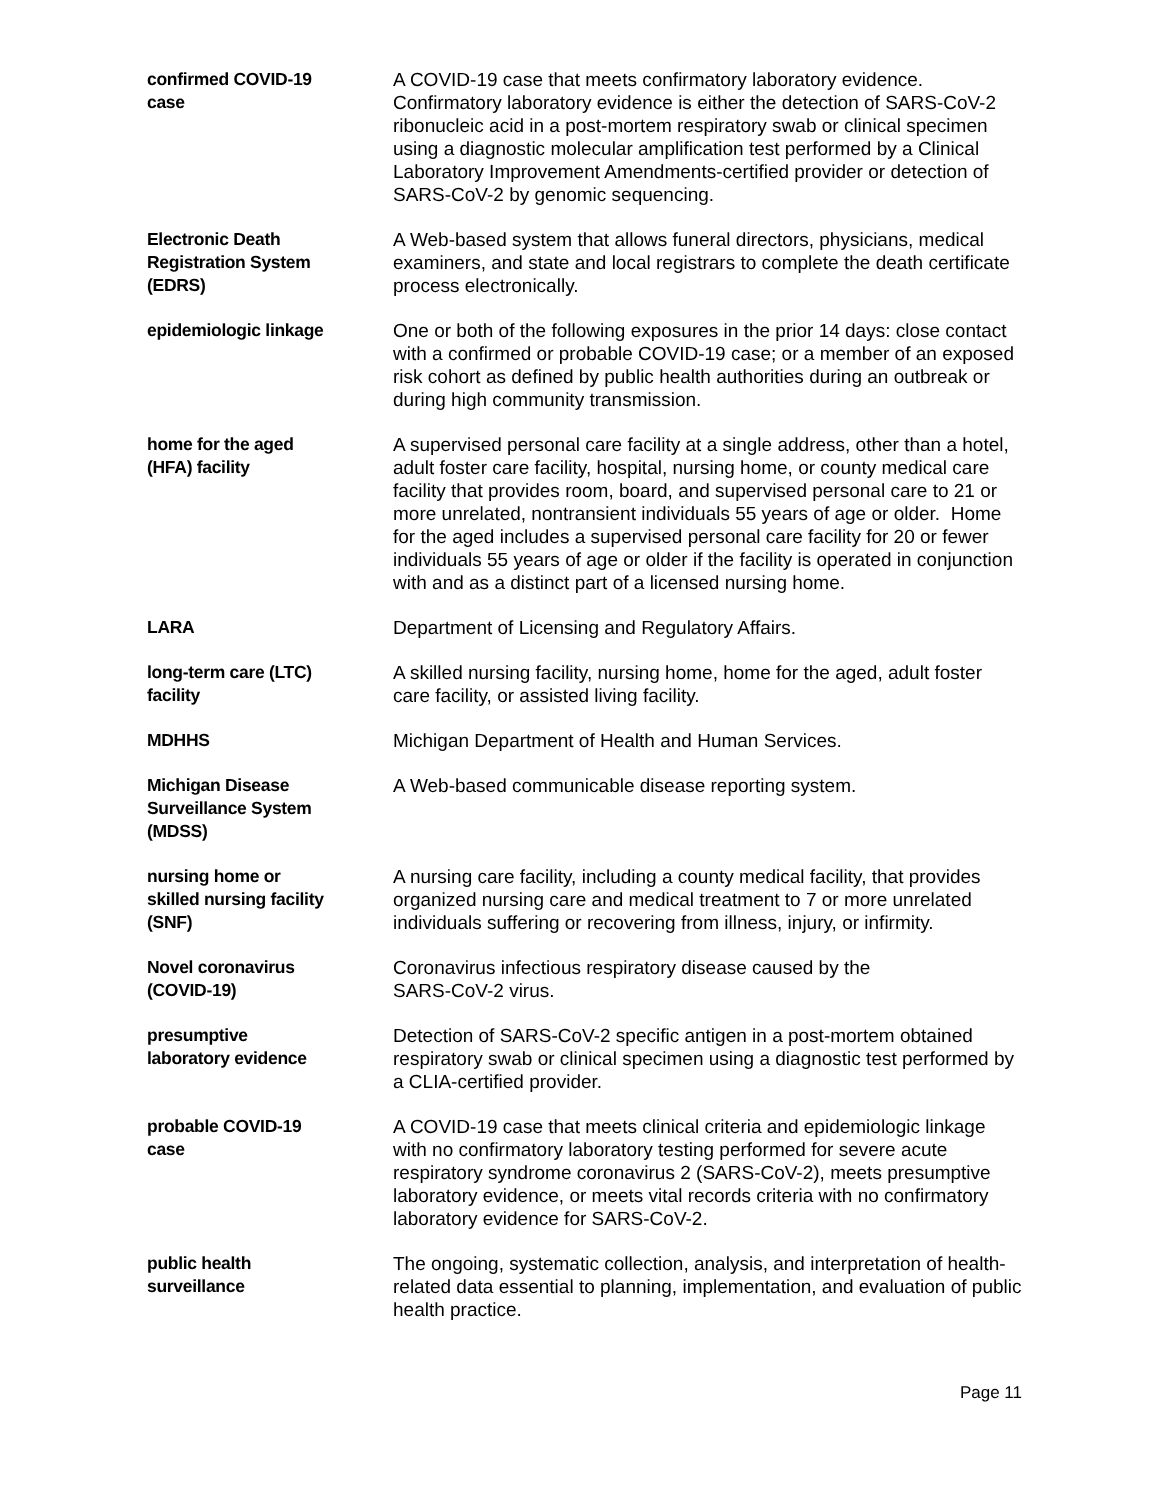| confirmed COVID-19 case | A COVID-19 case that meets confirmatory laboratory evidence. Confirmatory laboratory evidence is either the detection of SARS-CoV-2 ribonucleic acid in a post-mortem respiratory swab or clinical specimen using a diagnostic molecular amplification test performed by a Clinical Laboratory Improvement Amendments-certified provider or detection of SARS-CoV-2 by genomic sequencing. |
| Electronic Death Registration System (EDRS) | A Web-based system that allows funeral directors, physicians, medical examiners, and state and local registrars to complete the death certificate process electronically. |
| epidemiologic linkage | One or both of the following exposures in the prior 14 days: close contact with a confirmed or probable COVID-19 case; or a member of an exposed risk cohort as defined by public health authorities during an outbreak or during high community transmission. |
| home for the aged (HFA) facility | A supervised personal care facility at a single address, other than a hotel, adult foster care facility, hospital, nursing home, or county medical care facility that provides room, board, and supervised personal care to 21 or more unrelated, nontransient individuals 55 years of age or older. Home for the aged includes a supervised personal care facility for 20 or fewer individuals 55 years of age or older if the facility is operated in conjunction with and as a distinct part of a licensed nursing home. |
| LARA | Department of Licensing and Regulatory Affairs. |
| long-term care (LTC) facility | A skilled nursing facility, nursing home, home for the aged, adult foster care facility, or assisted living facility. |
| MDHHS | Michigan Department of Health and Human Services. |
| Michigan Disease Surveillance System (MDSS) | A Web-based communicable disease reporting system. |
| nursing home or skilled nursing facility (SNF) | A nursing care facility, including a county medical facility, that provides organized nursing care and medical treatment to 7 or more unrelated individuals suffering or recovering from illness, injury, or infirmity. |
| Novel coronavirus (COVID-19) | Coronavirus infectious respiratory disease caused by the SARS-CoV-2 virus. |
| presumptive laboratory evidence | Detection of SARS-CoV-2 specific antigen in a post-mortem obtained respiratory swab or clinical specimen using a diagnostic test performed by a CLIA-certified provider. |
| probable COVID-19 case | A COVID-19 case that meets clinical criteria and epidemiologic linkage with no confirmatory laboratory testing performed for severe acute respiratory syndrome coronavirus 2 (SARS-CoV-2), meets presumptive laboratory evidence, or meets vital records criteria with no confirmatory laboratory evidence for SARS-CoV-2. |
| public health surveillance | The ongoing, systematic collection, analysis, and interpretation of health-related data essential to planning, implementation, and evaluation of public health practice. |
Page 11